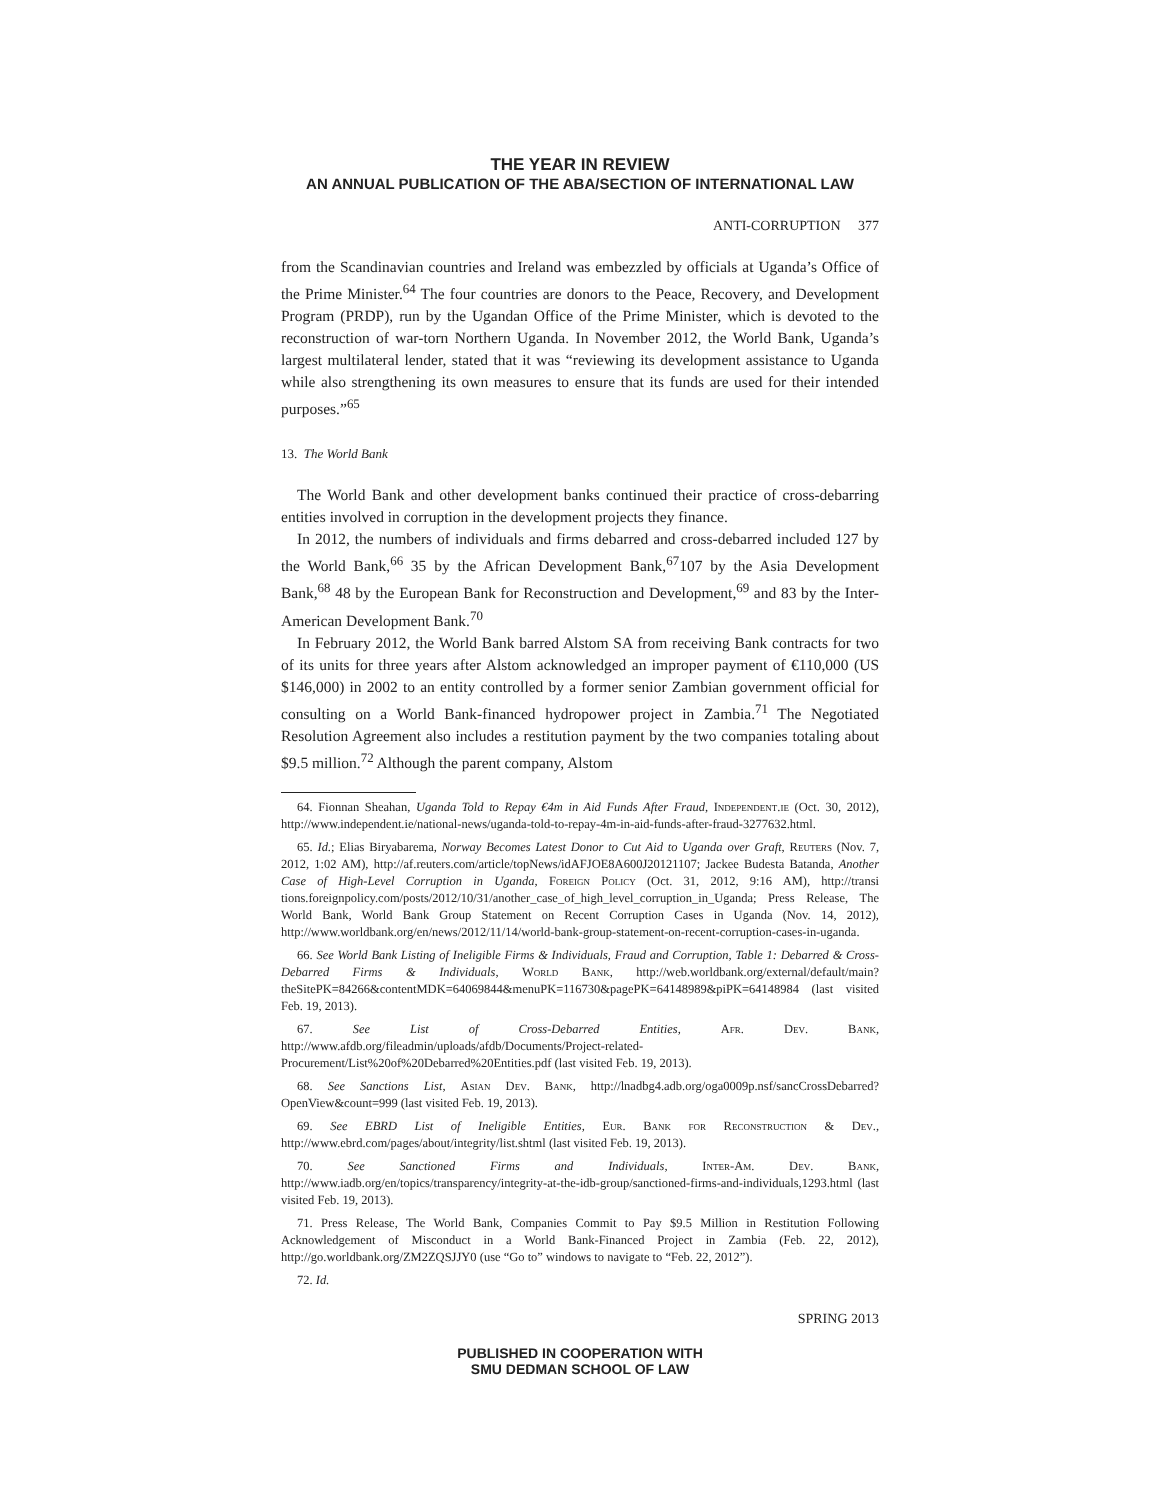THE YEAR IN REVIEW
AN ANNUAL PUBLICATION OF THE ABA/SECTION OF INTERNATIONAL LAW
ANTI-CORRUPTION 377
from the Scandinavian countries and Ireland was embezzled by officials at Uganda’s Office of the Prime Minister.<sup>64</sup> The four countries are donors to the Peace, Recovery, and Development Program (PRDP), run by the Ugandan Office of the Prime Minister, which is devoted to the reconstruction of war-torn Northern Uganda. In November 2012, the World Bank, Uganda’s largest multilateral lender, stated that it was “reviewing its development assistance to Uganda while also strengthening its own measures to ensure that its funds are used for their intended purposes.”<sup>65</sup>
13. The World Bank
The World Bank and other development banks continued their practice of cross-debarring entities involved in corruption in the development projects they finance.
In 2012, the numbers of individuals and firms debarred and cross-debarred included 127 by the World Bank,<sup>66</sup> 35 by the African Development Bank,<sup>67</sup>107 by the Asia Development Bank,<sup>68</sup> 48 by the European Bank for Reconstruction and Development,<sup>69</sup> and 83 by the Inter-American Development Bank.<sup>70</sup>
In February 2012, the World Bank barred Alstom SA from receiving Bank contracts for two of its units for three years after Alstom acknowledged an improper payment of €110,000 (US $146,000) in 2002 to an entity controlled by a former senior Zambian government official for consulting on a World Bank-financed hydropower project in Zambia.<sup>71</sup> The Negotiated Resolution Agreement also includes a restitution payment by the two companies totaling about $9.5 million.<sup>72</sup> Although the parent company, Alstom
64. Fionnan Sheahan, Uganda Told to Repay €4m in Aid Funds After Fraud, Independent.ie (Oct. 30, 2012), http://www.independent.ie/national-news/uganda-told-to-repay-4m-in-aid-funds-after-fraud-3277632.html.
65. Id.; Elias Biryabarema, Norway Becomes Latest Donor to Cut Aid to Uganda over Graft, Reuters (Nov. 7, 2012, 1:02 AM), http://af.reuters.com/article/topNews/idAFJOE8A600J20121107; Jackee Budesta Batanda, Another Case of High-Level Corruption in Uganda, Foreign Policy (Oct. 31, 2012, 9:16 AM), http://transi tions.foreignpolicy.com/posts/2012/10/31/another_case_of_high_level_corruption_in_Uganda; Press Release, The World Bank, World Bank Group Statement on Recent Corruption Cases in Uganda (Nov. 14, 2012), http://www.worldbank.org/en/news/2012/11/14/world-bank-group-statement-on-recent-corruption-cases-in-uganda.
66. See World Bank Listing of Ineligible Firms & Individuals, Fraud and Corruption, Table 1: Debarred & Cross-Debarred Firms & Individuals, World Bank, http://web.worldbank.org/external/default/main?theSitePK=84266&contentMDK=64069844&menuPK=116730&pagePK=64148989&piPK=64148984 (last visited Feb. 19, 2013).
67. See List of Cross-Debarred Entities, Afr. Dev. Bank, http://www.afdb.org/fileadmin/uploads/afdb/Documents/Project-related-Procurement/List%20of%20Debarred%20Entities.pdf (last visited Feb. 19, 2013).
68. See Sanctions List, Asian Dev. Bank, http://lnadbg4.adb.org/oga0009p.nsf/sancCrossDebarred?OpenView&count=999 (last visited Feb. 19, 2013).
69. See EBRD List of Ineligible Entities, Eur. Bank for Reconstruction & Dev., http://www.ebrd.com/pages/about/integrity/list.shtml (last visited Feb. 19, 2013).
70. See Sanctioned Firms and Individuals, Inter-Am. Dev. Bank, http://www.iadb.org/en/topics/transparency/integrity-at-the-idb-group/sanctioned-firms-and-individuals,1293.html (last visited Feb. 19, 2013).
71. Press Release, The World Bank, Companies Commit to Pay $9.5 Million in Restitution Following Acknowledgement of Misconduct in a World Bank-Financed Project in Zambia (Feb. 22, 2012), http://go.worldbank.org/ZM2ZQSJJY0 (use “Go to” windows to navigate to “Feb. 22, 2012”).
72. Id.
SPRING 2013
PUBLISHED IN COOPERATION WITH
SMU DEDMAN SCHOOL OF LAW